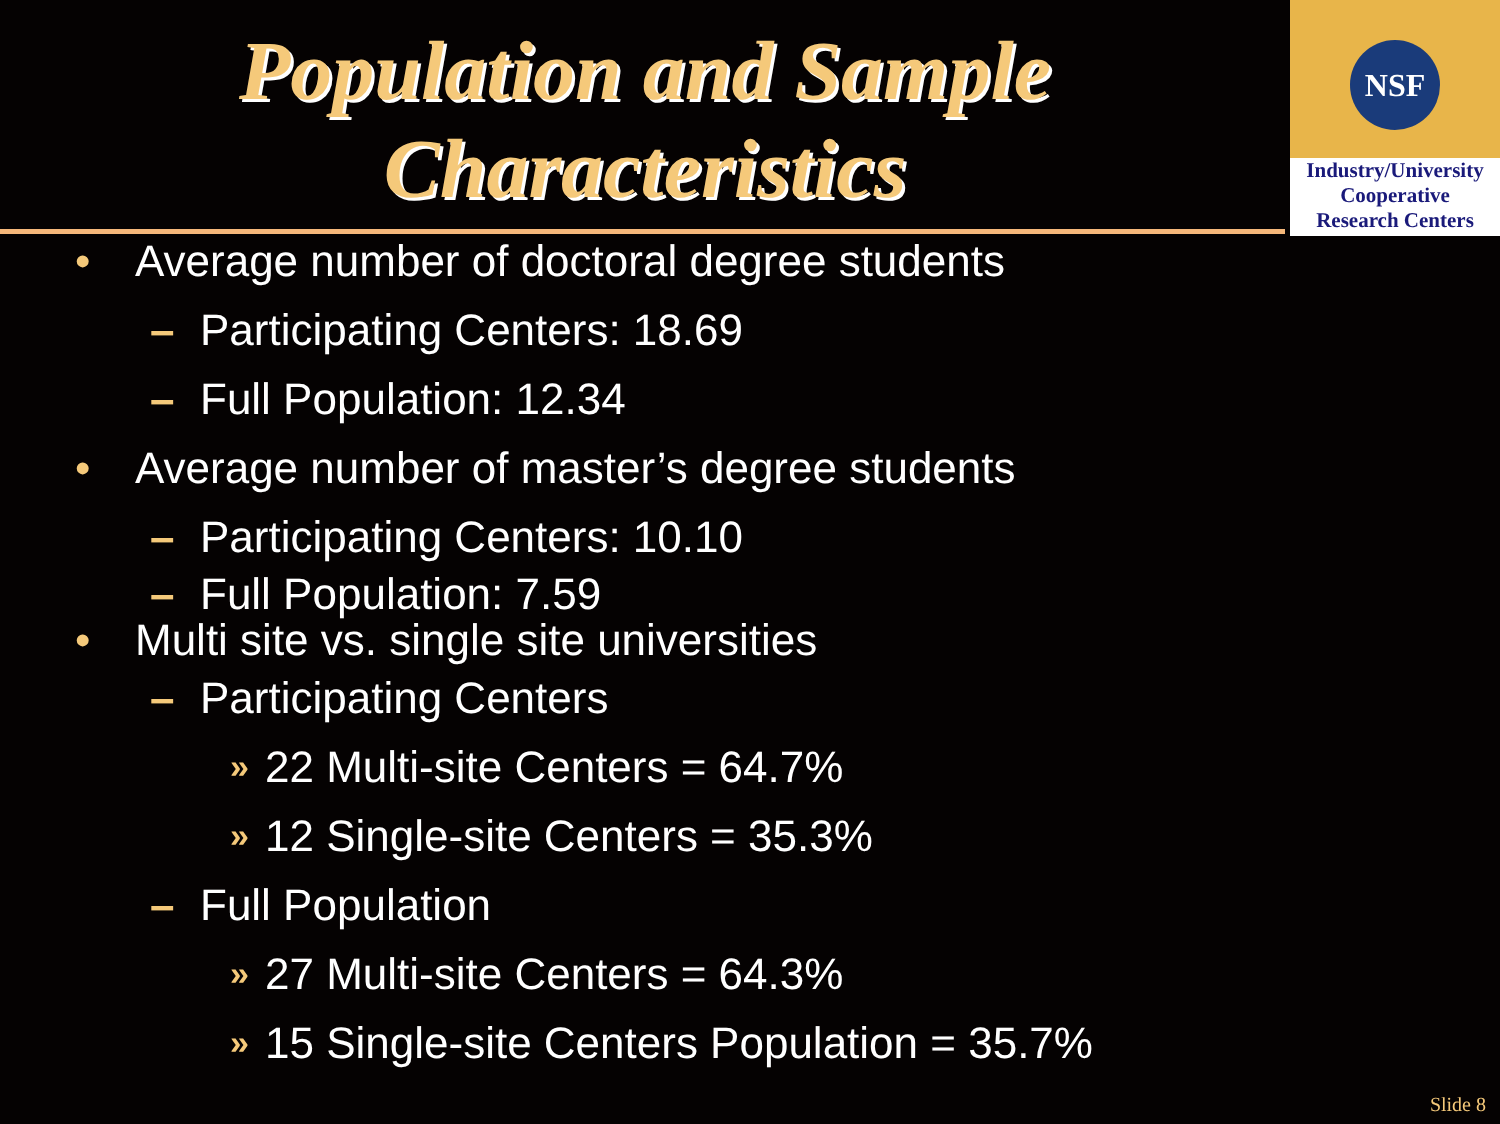Population and Sample
Characteristics
NSF
Industry/University
Cooperative
Research Centers
• Average number of doctoral degree students
– Participating Centers: 18.69
– Full Population: 12.34
• Average number of master’s degree students
– Participating Centers: 10.10
– Full Population: 7.59
• Multi site vs. single site universities
– Participating Centers
» 22 Multi-site Centers = 64.7%
» 12 Single-site Centers = 35.3%
– Full Population
» 27 Multi-site Centers = 64.3%
» 15 Single-site Centers Population = 35.7%
Slide 8